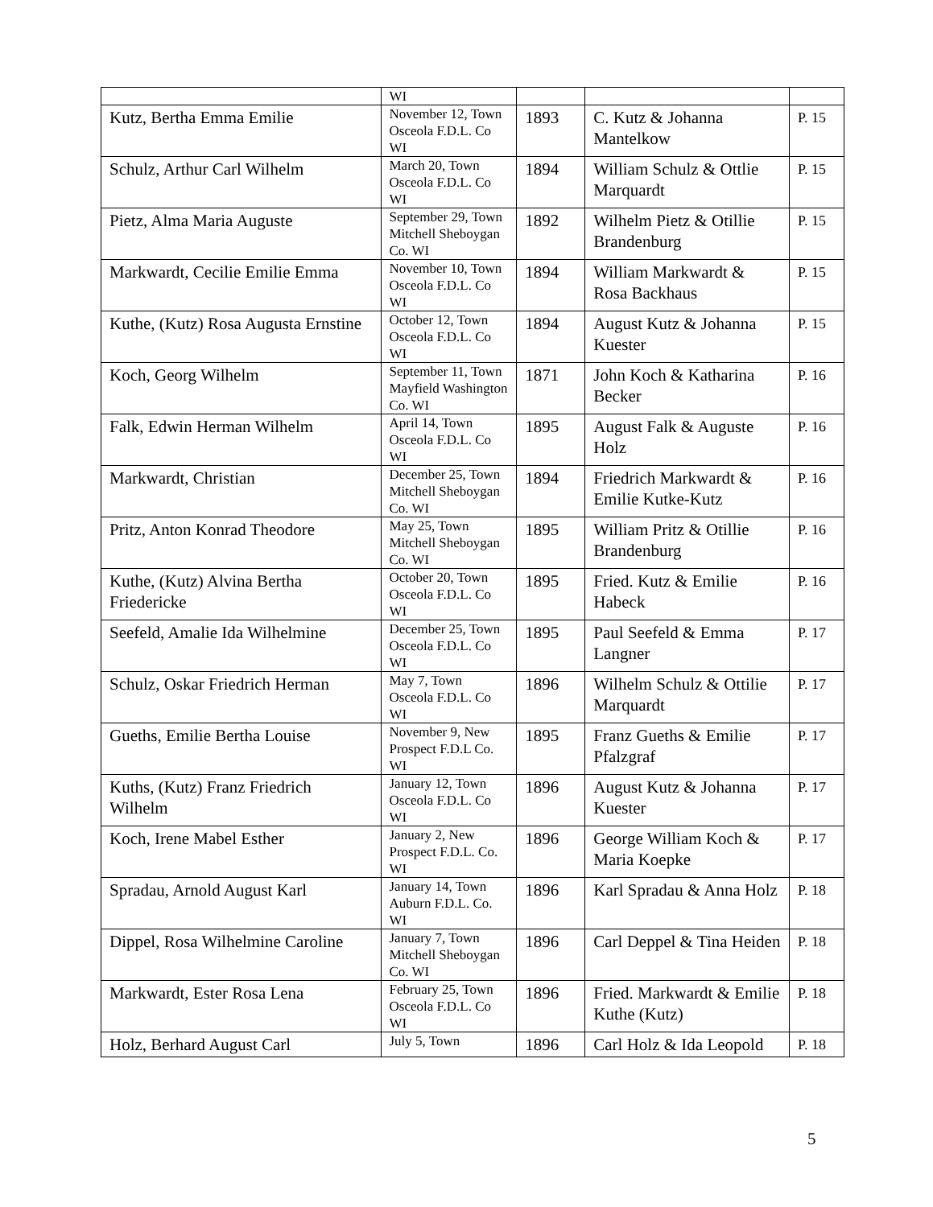| | WI | | | |
| Kutz, Bertha Emma Emilie | November 12, Town Osceola F.D.L. Co WI | 1893 | C. Kutz & Johanna Mantelkow | P. 15 |
| Schulz, Arthur Carl Wilhelm | March 20, Town Osceola F.D.L. Co WI | 1894 | William Schulz & Ottlie Marquardt | P. 15 |
| Pietz, Alma Maria Auguste | September 29, Town Mitchell Sheboygan Co. WI | 1892 | Wilhelm Pietz & Otillie Brandenburg | P. 15 |
| Markwardt, Cecilie Emilie Emma | November 10, Town Osceola F.D.L. Co WI | 1894 | William Markwardt & Rosa Backhaus | P. 15 |
| Kuthe, (Kutz) Rosa Augusta Ernstine | October 12, Town Osceola F.D.L. Co WI | 1894 | August Kutz & Johanna Kuester | P. 15 |
| Koch, Georg Wilhelm | September 11, Town Mayfield Washington Co. WI | 1871 | John Koch & Katharina Becker | P. 16 |
| Falk, Edwin Herman Wilhelm | April 14, Town Osceola F.D.L. Co WI | 1895 | August Falk & Auguste Holz | P. 16 |
| Markwardt, Christian | December 25, Town Mitchell Sheboygan Co. WI | 1894 | Friedrich Markwardt & Emilie Kutke-Kutz | P. 16 |
| Pritz, Anton Konrad Theodore | May 25, Town Mitchell Sheboygan Co. WI | 1895 | William Pritz & Otillie Brandenburg | P. 16 |
| Kuthe, (Kutz) Alvina Bertha Friedericke | October 20, Town Osceola F.D.L. Co WI | 1895 | Fried. Kutz & Emilie Habeck | P. 16 |
| Seefeld, Amalie Ida Wilhelmine | December 25, Town Osceola F.D.L. Co WI | 1895 | Paul Seefeld & Emma Langner | P. 17 |
| Schulz, Oskar Friedrich Herman | May 7, Town Osceola F.D.L. Co WI | 1896 | Wilhelm Schulz & Ottilie Marquardt | P. 17 |
| Gueths, Emilie Bertha Louise | November 9, New Prospect F.D.L Co. WI | 1895 | Franz Gueths & Emilie Pfalzgraf | P. 17 |
| Kuths, (Kutz) Franz Friedrich Wilhelm | January 12, Town Osceola F.D.L. Co WI | 1896 | August Kutz & Johanna Kuester | P. 17 |
| Koch, Irene Mabel Esther | January 2, New Prospect F.D.L. Co. WI | 1896 | George William Koch & Maria Koepke | P. 17 |
| Spradau, Arnold August Karl | January 14, Town Auburn F.D.L. Co. WI | 1896 | Karl Spradau & Anna Holz | P. 18 |
| Dippel, Rosa Wilhelmine Caroline | January 7, Town Mitchell Sheboygan Co. WI | 1896 | Carl Deppel & Tina Heiden | P. 18 |
| Markwardt, Ester Rosa Lena | February 25, Town Osceola F.D.L. Co WI | 1896 | Fried. Markwardt & Emilie Kuthe (Kutz) | P. 18 |
| Holz, Berhard August Carl | July 5, Town | 1896 | Carl Holz & Ida Leopold | P. 18 |
5